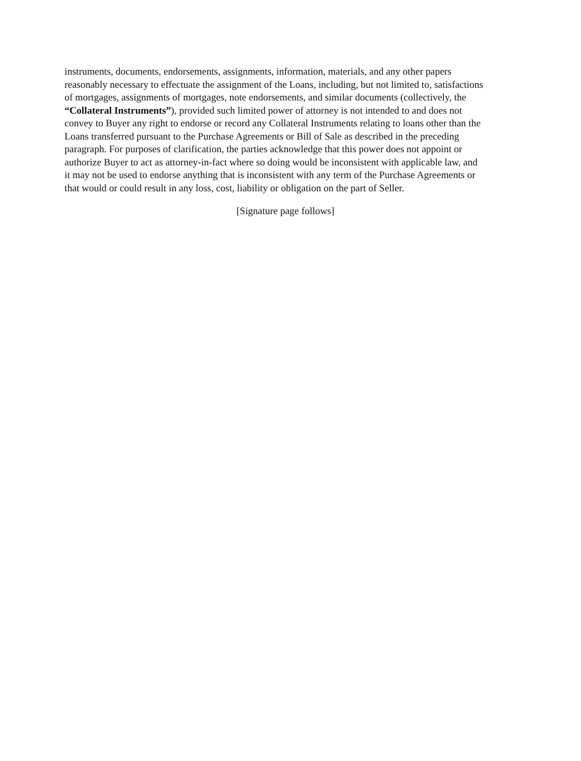instruments, documents, endorsements, assignments, information, materials, and any other papers
reasonably necessary to effectuate the assignment of the Loans, including, but not limited to, satisfactions
of mortgages, assignments of mortgages, note endorsements, and similar documents (collectively, the
“Collateral Instruments”), provided such limited power of attorney is not intended to and does not
convey to Buyer any right to endorse or record any Collateral Instruments relating to loans other than the
Loans transferred pursuant to the Purchase Agreements or Bill of Sale as described in the preceding
paragraph. For purposes of clarification, the parties acknowledge that this power does not appoint or
authorize Buyer to act as attorney-in-fact where so doing would be inconsistent with applicable law, and
it may not be used to endorse anything that is inconsistent with any term of the Purchase Agreements or
that would or could result in any loss, cost, liability or obligation on the part of Seller.
[Signature page follows]